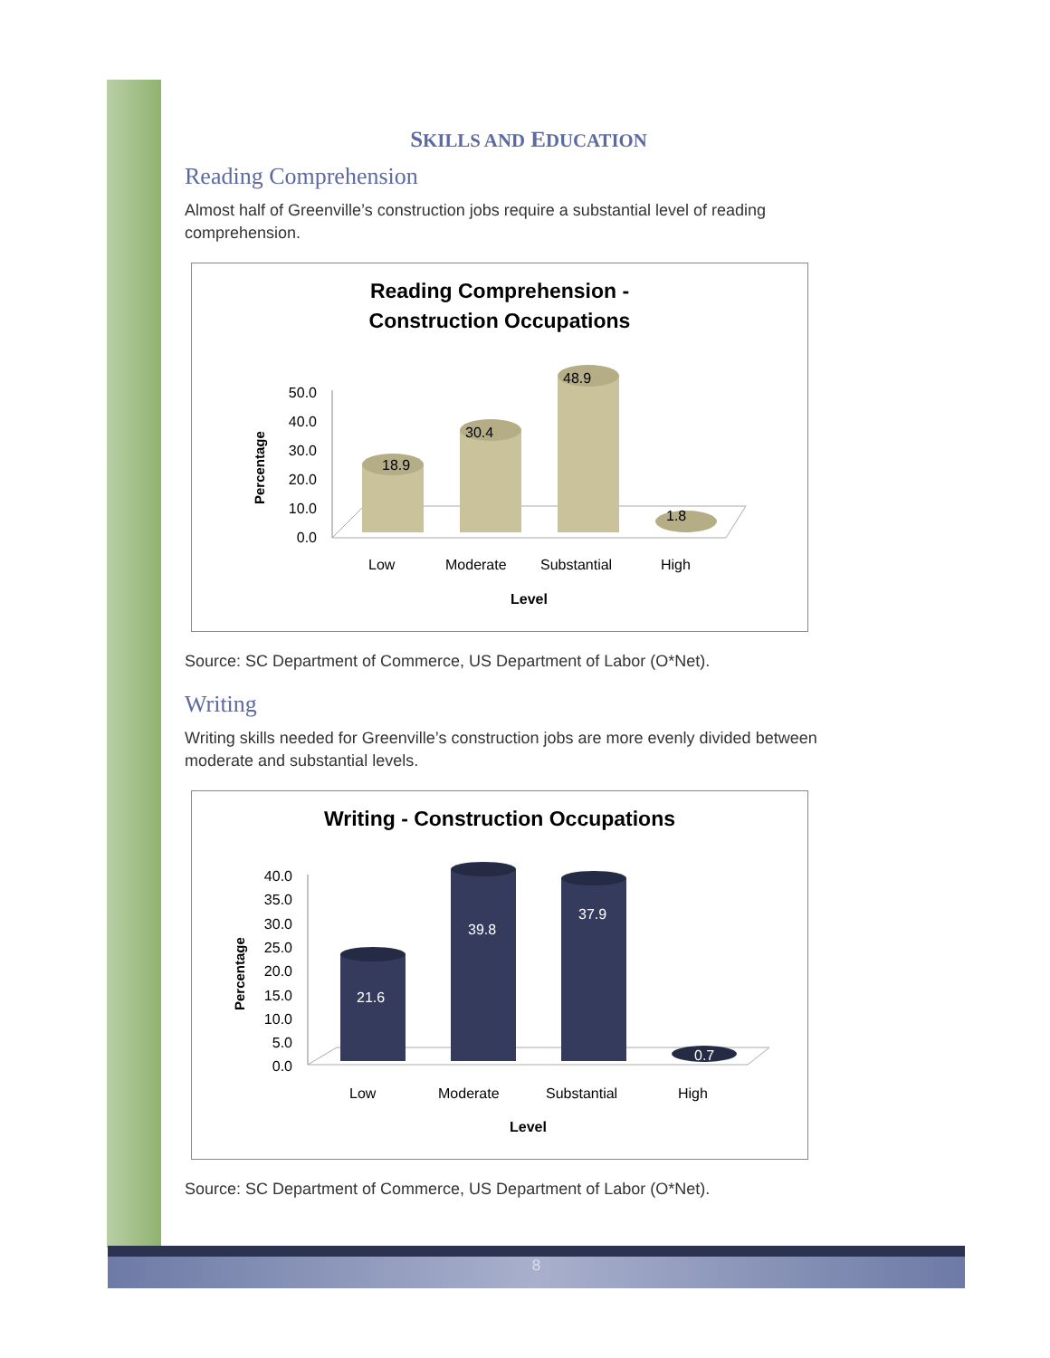SKILLS AND EDUCATION
Reading Comprehension
Almost half of Greenville’s construction jobs require a substantial level of reading comprehension.
Reading Comprehension -
Construction Occupations
Percentage
50.0
40.0
30.0
20.0
10.0
0.0
18.9
30.4
48.9
1.8
Low
Moderate
Substantial
High
Level
Source: SC Department of Commerce, US Department of Labor (O*Net).
Writing
Writing skills needed for Greenville’s construction jobs are more evenly divided between moderate and substantial levels.
Writing - Construction Occupations
Percentage
40.0
35.0
30.0
25.0
20.0
15.0
10.0
5.0
0.0
21.6
39.8
37.9
0.7
Low
Moderate
Substantial
High
Level
Source: SC Department of Commerce, US Department of Labor (O*Net).
8